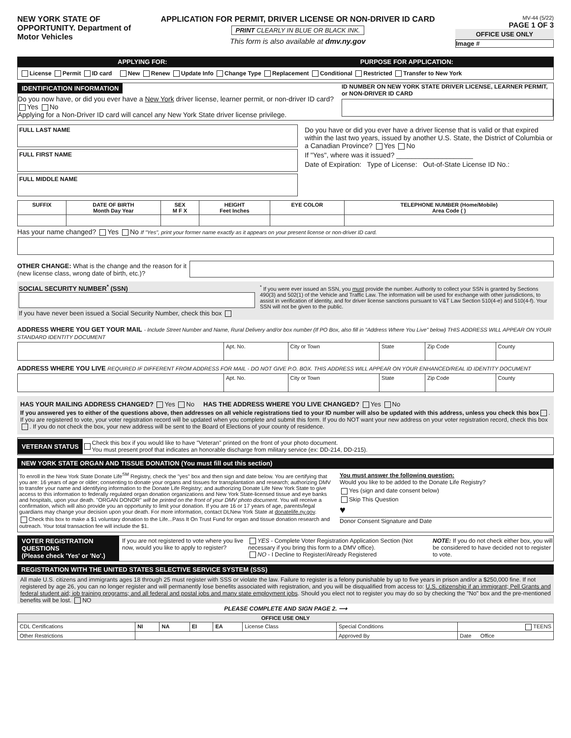NEW YORK STATE OF OPPORTUNITY. Department of Motor Vehicles
APPLICATION FOR PERMIT, DRIVER LICENSE OR NON-DRIVER ID CARD
PRINT CLEARLY IN BLUE OR BLACK INK.
This form is also available at dmv.ny.gov
MV-44 (5/22)
PAGE 1 OF 3
OFFICE USE ONLY
Image #
APPLYING FOR: PURPOSE FOR APPLICATION:
License Permit ID card New Renew Update Info Change Type Replacement Conditional Restricted Transfer to New York
IDENTIFICATION INFORMATION
Do you now have, or did you ever have a New York driver license, learner permit, or non-driver ID card? Yes No
Applying for a Non-Driver ID card will cancel any New York State driver license privilege.
ID NUMBER ON NEW YORK STATE DRIVER LICENSE, LEARNER PERMIT, or NON-DRIVER ID CARD
FULL LAST NAME
FULL FIRST NAME
FULL MIDDLE NAME
Do you have or did you ever have a driver license that is valid or that expired within the last two years, issued by another U.S. State, the District of Columbia or a Canadian Province? Yes No
If "Yes", where was it issued? ____________________
Date of Expiration: Type of License: Out-of-State License ID No.:
| SUFFIX | DATE OF BIRTH Month Day Year | SEX M F X | HEIGHT Feet Inches | EYE COLOR | TELEPHONE NUMBER (Home/Mobile) Area Code ( ) |
| --- | --- | --- | --- | --- | --- |
Has your name changed? Yes No If "Yes", print your former name exactly as it appears on your present license or non-driver ID card.
OTHER CHANGE: What is the change and the reason for it (new license class, wrong date of birth, etc.)?
SOCIAL SECURITY NUMBER<sup>*</sup> (SSN)
If you have never been issued a Social Security Number, check this box
<sup>*</sup> If you were ever issued an SSN, you must provide the number. Authority to collect your SSN is granted by Sections 490(3) and 502(1) of the Vehicle and Traffic Law. The information will be used for exchange with other jurisdictions, to assist in verification of identity, and for driver license sanctions pursuant to V&T Law Section 510(4-e) and 510(4-f). Your SSN will not be given to the public.
ADDRESS WHERE YOU GET YOUR MAIL - Include Street Number and Name, Rural Delivery and/or box number (If PO Box, also fill in "Address Where You Live" below) THIS ADDRESS WILL APPEAR ON YOUR STANDARD IDENTITY DOCUMENT
| | Apt. No. | City or Town | State | Zip Code | County |
ADDRESS WHERE YOU LIVE REQUIRED IF DIFFERENT FROM ADDRESS FOR MAIL - DO NOT GIVE P.O. BOX. THIS ADDRESS WILL APPEAR ON YOUR ENHANCED/REAL ID IDENTITY DOCUMENT
| | Apt. No. | City or Town | State | Zip Code | County |
HAS YOUR MAILING ADDRESS CHANGED? Yes No HAS THE ADDRESS WHERE YOU LIVE CHANGED? Yes No
If you answered yes to either of the questions above, then addresses on all vehicle registrations tied to your ID number will also be updated with this address, unless you check this box . If you are registered to vote, your voter registration record will be updated when you complete and submit this form. If you do NOT want your new address on your voter registration record, check this box . If you do not check the box, your new address will be sent to the Board of Elections of your county of residence.
VETERAN STATUS
Check this box if you would like to have "Veteran" printed on the front of your photo document.
You must present proof that indicates an honorable discharge from military service (ex: DD-214, DD-215).
NEW YORK STATE ORGAN AND TISSUE DONATION (You must fill out this section)
To enroll in the New York State Donate Life<sup>SM</sup> Registry, check the "yes" box and then sign and date below. You are certifying that you are: 16 years of age or older; consenting to donate your organs and tissues for transplantation and research; authorizing DMV to transfer your name and identifying information to the Donate Life Registry; and authorizing Donate Life New York State to give access to this information to federally regulated organ donation organizations and New York State-licensed tissue and eye banks and hospitals, upon your death. "ORGAN DONOR" will be printed on the front of your DMV photo document. You will receive a confirmation, which will also provide you an opportunity to limit your donation. If you are 16 or 17 years of age, parents/legal guardians may change your decision upon your death. For more information, contact DLNew York State at donatelife.ny.gov.
Check this box to make a $1 voluntary donation to the Life...Pass It On Trust Fund for organ and tissue donation research and outreach. Your total transaction fee will include the $1.
You must answer the following question:
Would you like to be added to the Donate Life Registry?
Yes (sign and date consent below)
Skip This Question
♥
Donor Consent Signature and Date
VOTER REGISTRATION QUESTIONS
(Please check 'Yes' or 'No'.)
If you are not registered to vote where you live now, would you like to apply to register?
YES - Complete Voter Registration Application Section (Not necessary if you bring this form to a DMV office).
NO - I Decline to Register/Already Registered
NOTE: If you do not check either box, you will be considered to have decided not to register to vote.
REGISTRATION WITH THE UNITED STATES SELECTIVE SERVICE SYSTEM (SSS)
All male U.S. citizens and immigrants ages 18 through 25 must register with SSS or violate the law. Failure to register is a felony punishable by up to five years in prison and/or a $250,000 fine. If not registered by age 26, you can no longer register and will permanently lose benefits associated with registration, and you will be disqualified from access to: U.S. citizenship if an immigrant; Pell Grants and federal student aid; job training programs; and all federal and postal jobs and many state employment jobs. Should you elect not to register you may do so by checking the "No" box and the pre-mentioned benefits will be lost. NO
PLEASE COMPLETE AND SIGN PAGE 2. ⟶
| OFFICE USE ONLY | | | | | | | |
| --- | --- | --- | --- | --- | --- | --- | --- |
| CDL Certifications | NI | NA | EI | EA | License Class | Special Conditions | TEENS |
| Other Restrictions | | | | | | Approved By | Date Office |